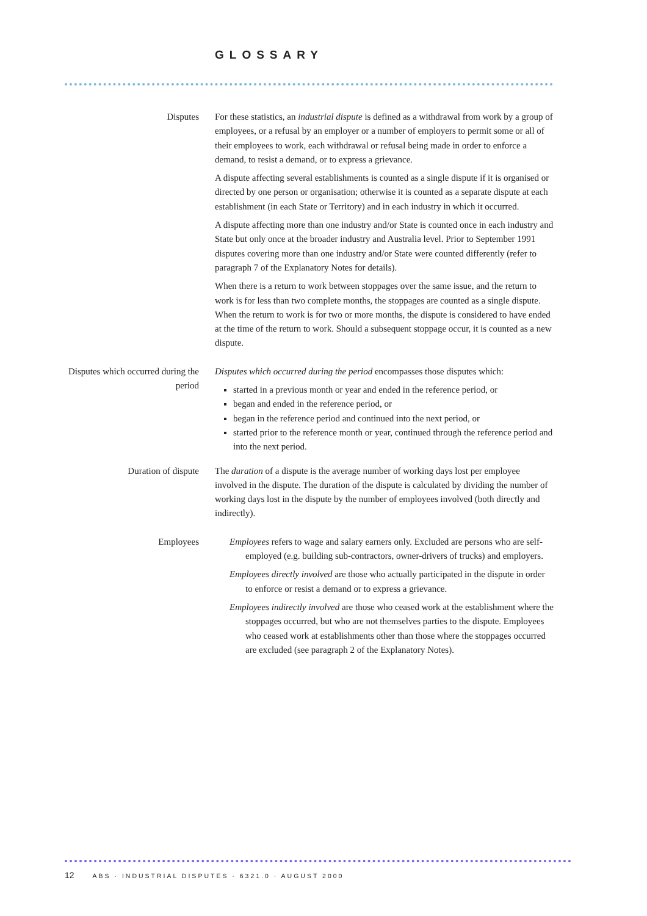GLOSSARY
Disputes For these statistics, an industrial dispute is defined as a withdrawal from work by a group of employees, or a refusal by an employer or a number of employers to permit some or all of their employees to work, each withdrawal or refusal being made in order to enforce a demand, to resist a demand, or to express a grievance.
A dispute affecting several establishments is counted as a single dispute if it is organised or directed by one person or organisation; otherwise it is counted as a separate dispute at each establishment (in each State or Territory) and in each industry in which it occurred.
A dispute affecting more than one industry and/or State is counted once in each industry and State but only once at the broader industry and Australia level. Prior to September 1991 disputes covering more than one industry and/or State were counted differently (refer to paragraph 7 of the Explanatory Notes for details).
When there is a return to work between stoppages over the same issue, and the return to work is for less than two complete months, the stoppages are counted as a single dispute. When the return to work is for two or more months, the dispute is considered to have ended at the time of the return to work. Should a subsequent stoppage occur, it is counted as a new dispute.
Disputes which occurred during the period
Disputes which occurred during the period encompasses those disputes which:
started in a previous month or year and ended in the reference period, or
began and ended in the reference period, or
began in the reference period and continued into the next period, or
started prior to the reference month or year, continued through the reference period and into the next period.
Duration of dispute The duration of a dispute is the average number of working days lost per employee involved in the dispute. The duration of the dispute is calculated by dividing the number of working days lost in the dispute by the number of employees involved (both directly and indirectly).
Employees Employees refers to wage and salary earners only. Excluded are persons who are self-employed (e.g. building sub-contractors, owner-drivers of trucks) and employers.
Employees directly involved are those who actually participated in the dispute in order to enforce or resist a demand or to express a grievance.
Employees indirectly involved are those who ceased work at the establishment where the stoppages occurred, but who are not themselves parties to the dispute. Employees who ceased work at establishments other than those where the stoppages occurred are excluded (see paragraph 2 of the Explanatory Notes).
12 ABS · INDUSTRIAL DISPUTES · 6321.0 · AUGUST 2000